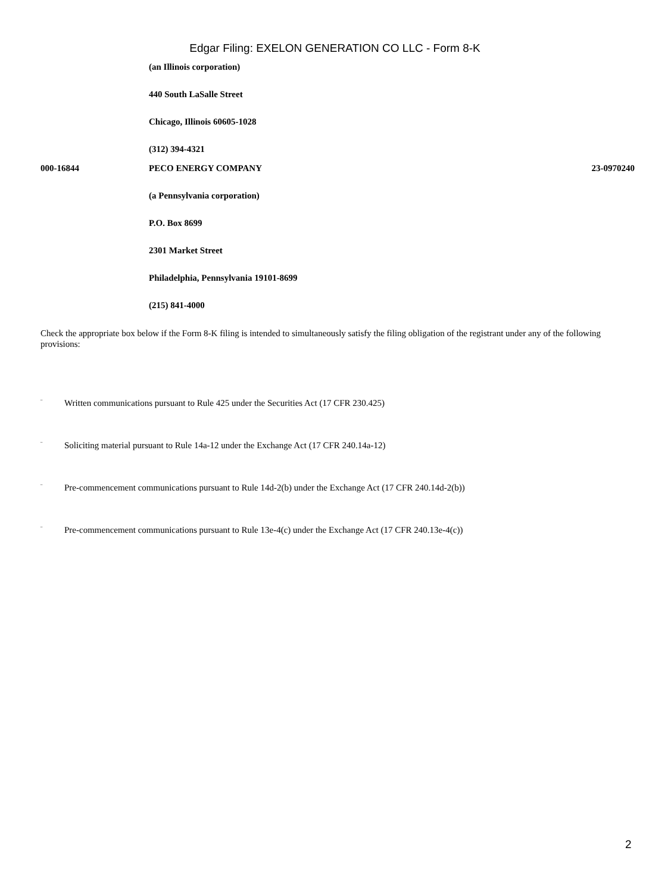Edgar Filing: EXELON GENERATION CO LLC - Form 8-K
| | (an Illinois corporation) | |
| | 440 South LaSalle Street | |
| | Chicago, Illinois 60605-1028 | |
| | (312) 394-4321 | |
| 000-16844 | PECO ENERGY COMPANY | 23-0970240 |
| | (a Pennsylvania corporation) | |
| | P.O. Box 8699 | |
| | 2301 Market Street | |
| | Philadelphia, Pennsylvania 19101-8699 | |
| | (215) 841-4000 | |
Check the appropriate box below if the Form 8-K filing is intended to simultaneously satisfy the filing obligation of the registrant under any of the following provisions:
¨ Written communications pursuant to Rule 425 under the Securities Act (17 CFR 230.425)
¨ Soliciting material pursuant to Rule 14a-12 under the Exchange Act (17 CFR 240.14a-12)
¨ Pre-commencement communications pursuant to Rule 14d-2(b) under the Exchange Act (17 CFR 240.14d-2(b))
¨ Pre-commencement communications pursuant to Rule 13e-4(c) under the Exchange Act (17 CFR 240.13e-4(c))
2